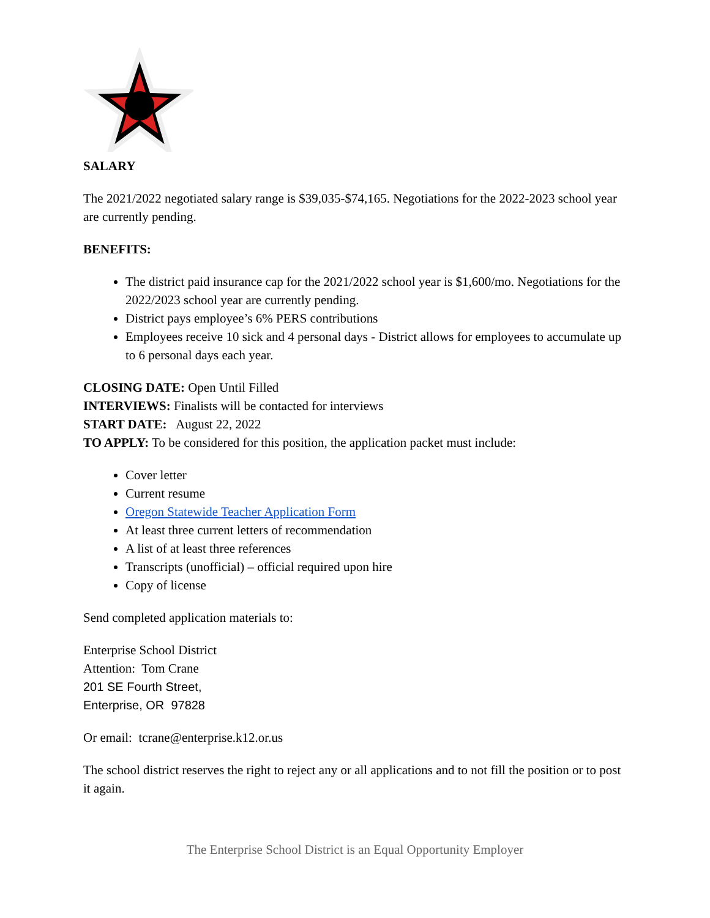SALARY
The 2021/2022 negotiated salary range is $39,035-$74,165. Negotiations for the 2022-2023 school year are currently pending.
BENEFITS:
The district paid insurance cap for the 2021/2022 school year is $1,600/mo. Negotiations for the 2022/2023 school year are currently pending.
District pays employee’s 6% PERS contributions
Employees receive 10 sick and 4 personal days - District allows for employees to accumulate up to 6 personal days each year.
CLOSING DATE: Open Until Filled
INTERVIEWS: Finalists will be contacted for interviews
START DATE: August 22, 2022
TO APPLY: To be considered for this position, the application packet must include:
Cover letter
Current resume
Oregon Statewide Teacher Application Form
At least three current letters of recommendation
A list of at least three references
Transcripts (unofficial) – official required upon hire
Copy of license
Send completed application materials to:
Enterprise School District
Attention: Tom Crane
201 SE Fourth Street,
Enterprise, OR 97828
Or email: tcrane@enterprise.k12.or.us
The school district reserves the right to reject any or all applications and to not fill the position or to post it again.
The Enterprise School District is an Equal Opportunity Employer